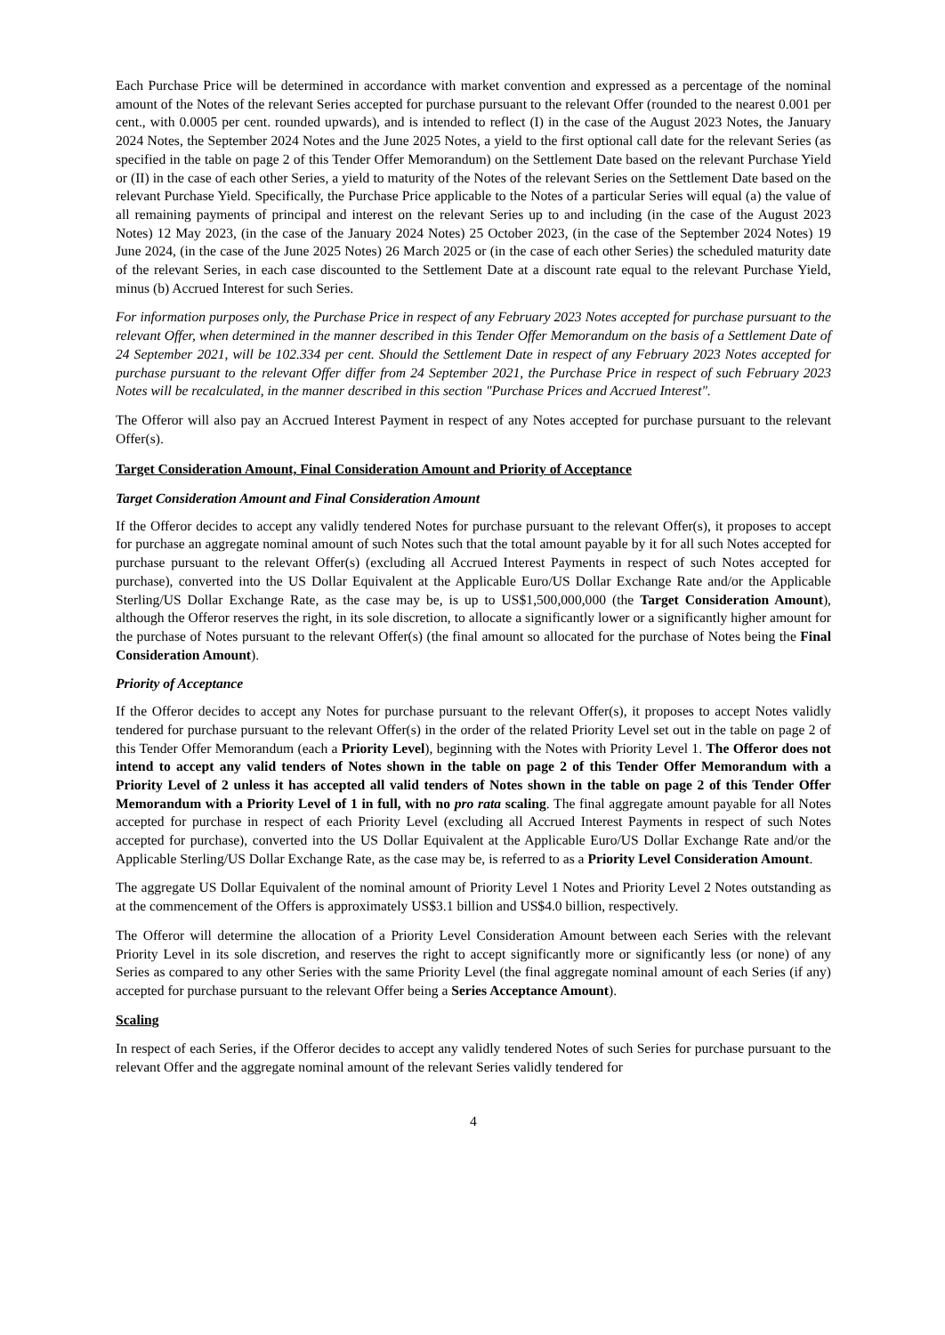Each Purchase Price will be determined in accordance with market convention and expressed as a percentage of the nominal amount of the Notes of the relevant Series accepted for purchase pursuant to the relevant Offer (rounded to the nearest 0.001 per cent., with 0.0005 per cent. rounded upwards), and is intended to reflect (I) in the case of the August 2023 Notes, the January 2024 Notes, the September 2024 Notes and the June 2025 Notes, a yield to the first optional call date for the relevant Series (as specified in the table on page 2 of this Tender Offer Memorandum) on the Settlement Date based on the relevant Purchase Yield or (II) in the case of each other Series, a yield to maturity of the Notes of the relevant Series on the Settlement Date based on the relevant Purchase Yield. Specifically, the Purchase Price applicable to the Notes of a particular Series will equal (a) the value of all remaining payments of principal and interest on the relevant Series up to and including (in the case of the August 2023 Notes) 12 May 2023, (in the case of the January 2024 Notes) 25 October 2023, (in the case of the September 2024 Notes) 19 June 2024, (in the case of the June 2025 Notes) 26 March 2025 or (in the case of each other Series) the scheduled maturity date of the relevant Series, in each case discounted to the Settlement Date at a discount rate equal to the relevant Purchase Yield, minus (b) Accrued Interest for such Series.
For information purposes only, the Purchase Price in respect of any February 2023 Notes accepted for purchase pursuant to the relevant Offer, when determined in the manner described in this Tender Offer Memorandum on the basis of a Settlement Date of 24 September 2021, will be 102.334 per cent. Should the Settlement Date in respect of any February 2023 Notes accepted for purchase pursuant to the relevant Offer differ from 24 September 2021, the Purchase Price in respect of such February 2023 Notes will be recalculated, in the manner described in this section "Purchase Prices and Accrued Interest".
The Offeror will also pay an Accrued Interest Payment in respect of any Notes accepted for purchase pursuant to the relevant Offer(s).
Target Consideration Amount, Final Consideration Amount and Priority of Acceptance
Target Consideration Amount and Final Consideration Amount
If the Offeror decides to accept any validly tendered Notes for purchase pursuant to the relevant Offer(s), it proposes to accept for purchase an aggregate nominal amount of such Notes such that the total amount payable by it for all such Notes accepted for purchase pursuant to the relevant Offer(s) (excluding all Accrued Interest Payments in respect of such Notes accepted for purchase), converted into the US Dollar Equivalent at the Applicable Euro/US Dollar Exchange Rate and/or the Applicable Sterling/US Dollar Exchange Rate, as the case may be, is up to US$1,500,000,000 (the Target Consideration Amount), although the Offeror reserves the right, in its sole discretion, to allocate a significantly lower or a significantly higher amount for the purchase of Notes pursuant to the relevant Offer(s) (the final amount so allocated for the purchase of Notes being the Final Consideration Amount).
Priority of Acceptance
If the Offeror decides to accept any Notes for purchase pursuant to the relevant Offer(s), it proposes to accept Notes validly tendered for purchase pursuant to the relevant Offer(s) in the order of the related Priority Level set out in the table on page 2 of this Tender Offer Memorandum (each a Priority Level), beginning with the Notes with Priority Level 1. The Offeror does not intend to accept any valid tenders of Notes shown in the table on page 2 of this Tender Offer Memorandum with a Priority Level of 2 unless it has accepted all valid tenders of Notes shown in the table on page 2 of this Tender Offer Memorandum with a Priority Level of 1 in full, with no pro rata scaling. The final aggregate amount payable for all Notes accepted for purchase in respect of each Priority Level (excluding all Accrued Interest Payments in respect of such Notes accepted for purchase), converted into the US Dollar Equivalent at the Applicable Euro/US Dollar Exchange Rate and/or the Applicable Sterling/US Dollar Exchange Rate, as the case may be, is referred to as a Priority Level Consideration Amount.
The aggregate US Dollar Equivalent of the nominal amount of Priority Level 1 Notes and Priority Level 2 Notes outstanding as at the commencement of the Offers is approximately US$3.1 billion and US$4.0 billion, respectively.
The Offeror will determine the allocation of a Priority Level Consideration Amount between each Series with the relevant Priority Level in its sole discretion, and reserves the right to accept significantly more or significantly less (or none) of any Series as compared to any other Series with the same Priority Level (the final aggregate nominal amount of each Series (if any) accepted for purchase pursuant to the relevant Offer being a Series Acceptance Amount).
Scaling
In respect of each Series, if the Offeror decides to accept any validly tendered Notes of such Series for purchase pursuant to the relevant Offer and the aggregate nominal amount of the relevant Series validly tendered for
4